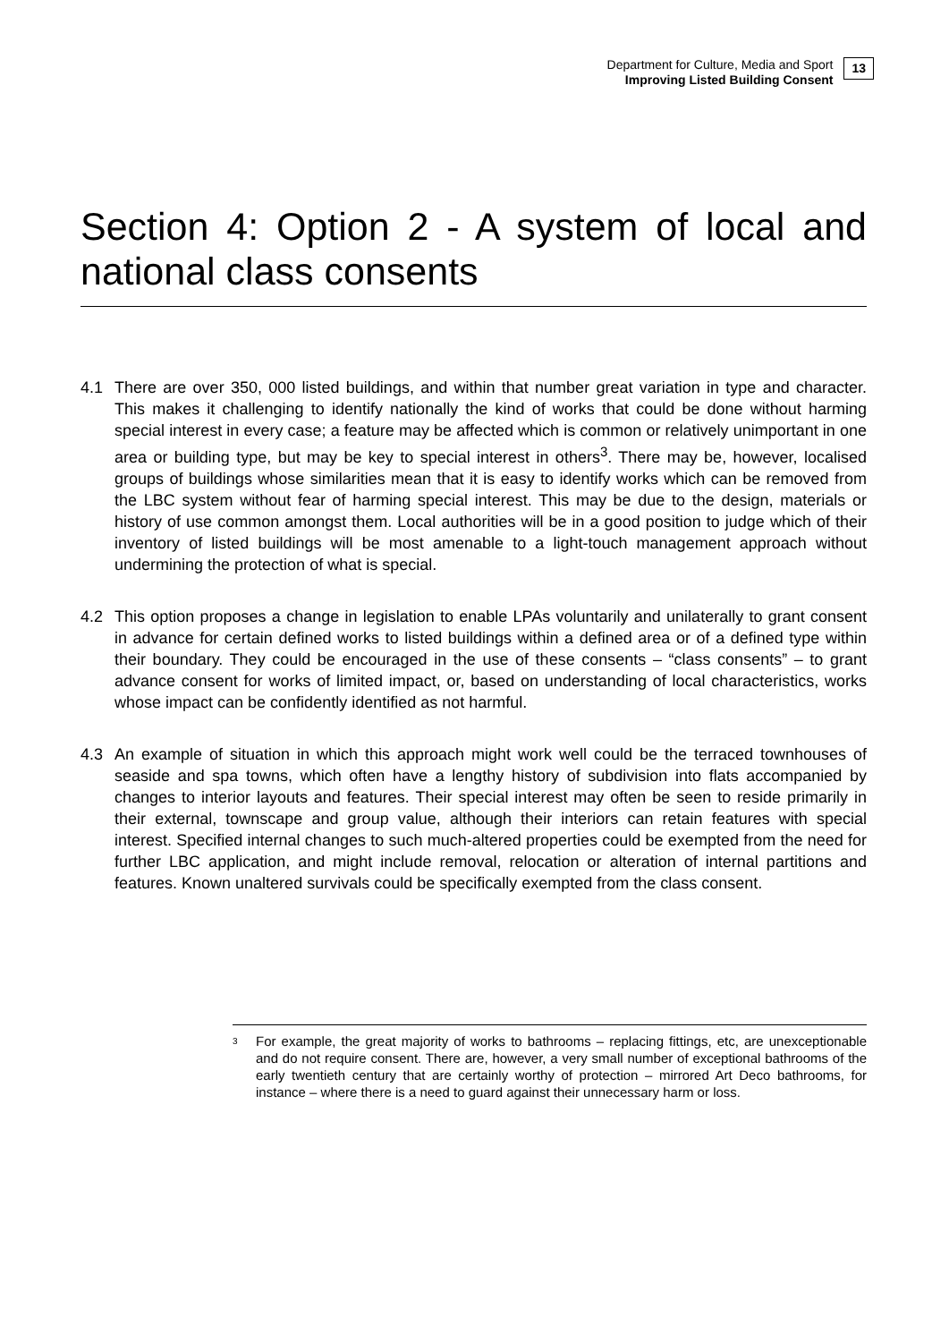Department for Culture, Media and Sport
Improving Listed Building Consent
13
Section 4: Option 2 - A system of local and national class consents
4.1 There are over 350, 000 listed buildings, and within that number great variation in type and character. This makes it challenging to identify nationally the kind of works that could be done without harming special interest in every case; a feature may be affected which is common or relatively unimportant in one area or building type, but may be key to special interest in others<sup>3</sup>. There may be, however, localised groups of buildings whose similarities mean that it is easy to identify works which can be removed from the LBC system without fear of harming special interest. This may be due to the design, materials or history of use common amongst them. Local authorities will be in a good position to judge which of their inventory of listed buildings will be most amenable to a light-touch management approach without undermining the protection of what is special.
4.2 This option proposes a change in legislation to enable LPAs voluntarily and unilaterally to grant consent in advance for certain defined works to listed buildings within a defined area or of a defined type within their boundary. They could be encouraged in the use of these consents – “class consents” – to grant advance consent for works of limited impact, or, based on understanding of local characteristics, works whose impact can be confidently identified as not harmful.
4.3 An example of situation in which this approach might work well could be the terraced townhouses of seaside and spa towns, which often have a lengthy history of subdivision into flats accompanied by changes to interior layouts and features. Their special interest may often be seen to reside primarily in their external, townscape and group value, although their interiors can retain features with special interest. Specified internal changes to such much-altered properties could be exempted from the need for further LBC application, and might include removal, relocation or alteration of internal partitions and features. Known unaltered survivals could be specifically exempted from the class consent.
<sup>3</sup>
For example, the great majority of works to bathrooms – replacing fittings, etc, are unexceptionable and do not require consent. There are, however, a very small number of exceptional bathrooms of the early twentieth century that are certainly worthy of protection – mirrored Art Deco bathrooms, for instance – where there is a need to guard against their unnecessary harm or loss.